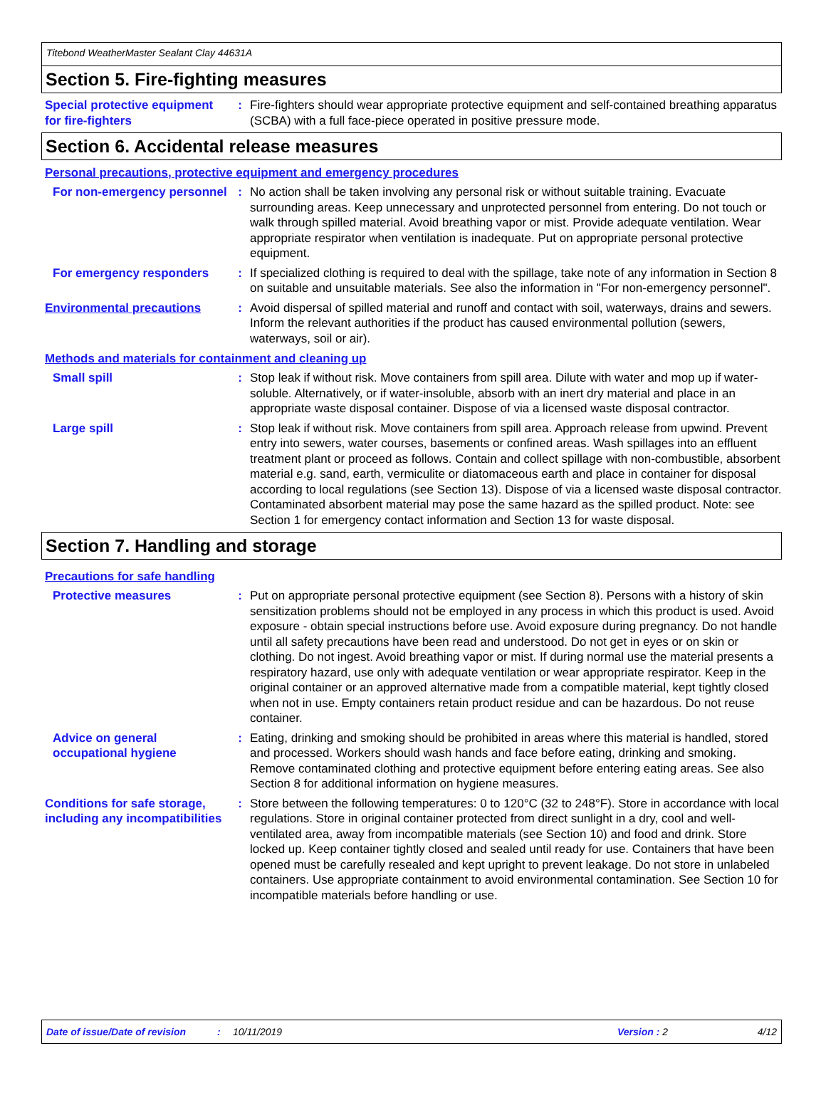Titebond WeatherMaster Sealant Clay 44631A
Section 5. Fire-fighting measures
Special protective equipment for fire-fighters
: Fire-fighters should wear appropriate protective equipment and self-contained breathing apparatus (SCBA) with a full face-piece operated in positive pressure mode.
Section 6. Accidental release measures
Personal precautions, protective equipment and emergency procedures
For non-emergency personnel
: No action shall be taken involving any personal risk or without suitable training. Evacuate surrounding areas. Keep unnecessary and unprotected personnel from entering. Do not touch or walk through spilled material. Avoid breathing vapor or mist. Provide adequate ventilation. Wear appropriate respirator when ventilation is inadequate. Put on appropriate personal protective equipment.
For emergency responders : If specialized clothing is required to deal with the spillage, take note of any information in Section 8 on suitable and unsuitable materials. See also the information in "For non-emergency personnel".
Environmental precautions : Avoid dispersal of spilled material and runoff and contact with soil, waterways, drains and sewers. Inform the relevant authorities if the product has caused environmental pollution (sewers, waterways, soil or air).
Methods and materials for containment and cleaning up
Small spill : Stop leak if without risk. Move containers from spill area. Dilute with water and mop up if water-soluble. Alternatively, or if water-insoluble, absorb with an inert dry material and place in an appropriate waste disposal container. Dispose of via a licensed waste disposal contractor.
Large spill : Stop leak if without risk. Move containers from spill area. Approach release from upwind. Prevent entry into sewers, water courses, basements or confined areas. Wash spillages into an effluent treatment plant or proceed as follows. Contain and collect spillage with non-combustible, absorbent material e.g. sand, earth, vermiculite or diatomaceous earth and place in container for disposal according to local regulations (see Section 13). Dispose of via a licensed waste disposal contractor. Contaminated absorbent material may pose the same hazard as the spilled product. Note: see Section 1 for emergency contact information and Section 13 for waste disposal.
Section 7. Handling and storage
Precautions for safe handling
Protective measures : Put on appropriate personal protective equipment (see Section 8). Persons with a history of skin sensitization problems should not be employed in any process in which this product is used. Avoid exposure - obtain special instructions before use. Avoid exposure during pregnancy. Do not handle until all safety precautions have been read and understood. Do not get in eyes or on skin or clothing. Do not ingest. Avoid breathing vapor or mist. If during normal use the material presents a respiratory hazard, use only with adequate ventilation or wear appropriate respirator. Keep in the original container or an approved alternative made from a compatible material, kept tightly closed when not in use. Empty containers retain product residue and can be hazardous. Do not reuse container.
Advice on general occupational hygiene
: Eating, drinking and smoking should be prohibited in areas where this material is handled, stored and processed. Workers should wash hands and face before eating, drinking and smoking. Remove contaminated clothing and protective equipment before entering eating areas. See also Section 8 for additional information on hygiene measures.
Conditions for safe storage, including any incompatibilities
: Store between the following temperatures: 0 to 120°C (32 to 248°F). Store in accordance with local regulations. Store in original container protected from direct sunlight in a dry, cool and well-ventilated area, away from incompatible materials (see Section 10) and food and drink. Store locked up. Keep container tightly closed and sealed until ready for use. Containers that have been opened must be carefully resealed and kept upright to prevent leakage. Do not store in unlabeled containers. Use appropriate containment to avoid environmental contamination. See Section 10 for incompatible materials before handling or use.
Date of issue/Date of revision: 10/11/2019 Version : 2 4/12